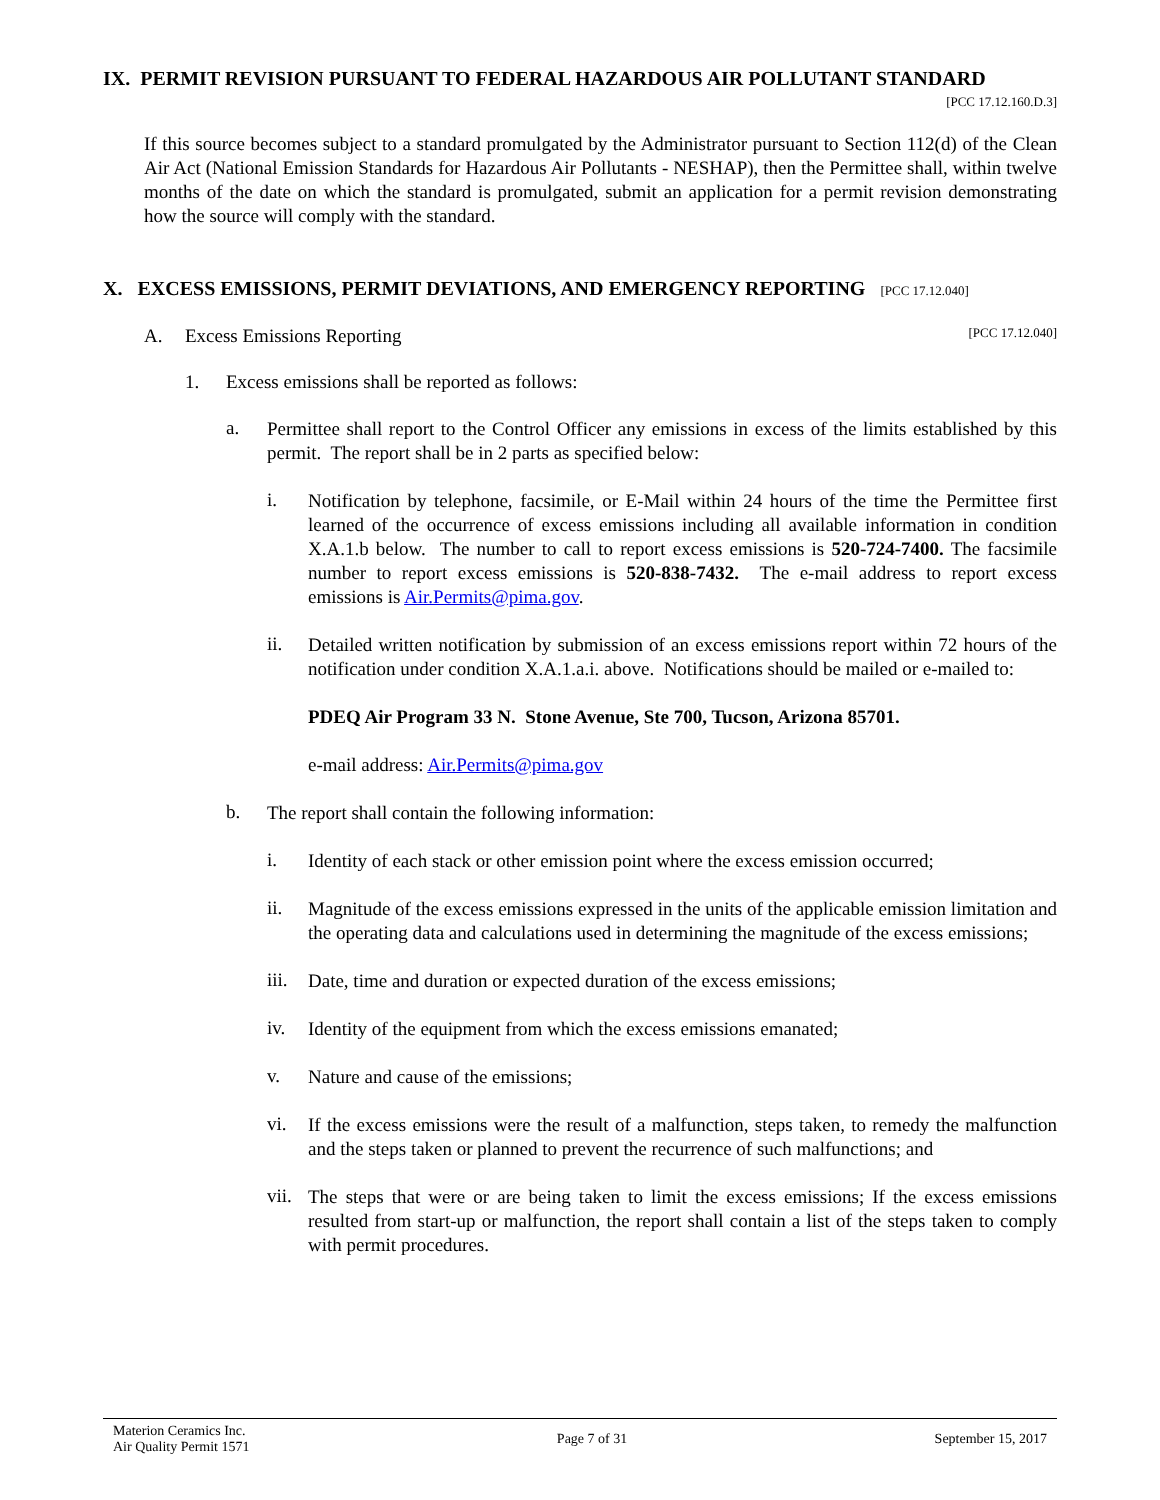IX. PERMIT REVISION PURSUANT TO FEDERAL HAZARDOUS AIR POLLUTANT STANDARD
[PCC 17.12.160.D.3]
If this source becomes subject to a standard promulgated by the Administrator pursuant to Section 112(d) of the Clean Air Act (National Emission Standards for Hazardous Air Pollutants - NESHAP), then the Permittee shall, within twelve months of the date on which the standard is promulgated, submit an application for a permit revision demonstrating how the source will comply with the standard.
X. EXCESS EMISSIONS, PERMIT DEVIATIONS, AND EMERGENCY REPORTING [PCC 17.12.040]
A. Excess Emissions Reporting [PCC 17.12.040]
1. Excess emissions shall be reported as follows:
a.
Permittee shall report to the Control Officer any emissions in excess of the limits established by this permit. The report shall be in 2 parts as specified below:
i.
Notification by telephone, facsimile, or E-Mail within 24 hours of the time the Permittee first learned of the occurrence of excess emissions including all available information in condition X.A.1.b below. The number to call to report excess emissions is 520-724-7400. The facsimile number to report excess emissions is 520-838-7432. The e-mail address to report excess emissions is Air.Permits@pima.gov.
ii.
Detailed written notification by submission of an excess emissions report within 72 hours of the notification under condition X.A.1.a.i. above. Notifications should be mailed or e-mailed to:
PDEQ Air Program 33 N. Stone Avenue, Ste 700, Tucson, Arizona 85701.
e-mail address: Air.Permits@pima.gov
b.
The report shall contain the following information:
i.
Identity of each stack or other emission point where the excess emission occurred;
ii.
Magnitude of the excess emissions expressed in the units of the applicable emission limitation and the operating data and calculations used in determining the magnitude of the excess emissions;
iii.
Date, time and duration or expected duration of the excess emissions;
iv.
Identity of the equipment from which the excess emissions emanated;
v.
Nature and cause of the emissions;
vi.
If the excess emissions were the result of a malfunction, steps taken, to remedy the malfunction and the steps taken or planned to prevent the recurrence of such malfunctions; and
vii.
The steps that were or are being taken to limit the excess emissions; If the excess emissions resulted from start-up or malfunction, the report shall contain a list of the steps taken to comply with permit procedures.
Materion Ceramics Inc.
Air Quality Permit 1571
Page 7 of 31 September 15, 2017